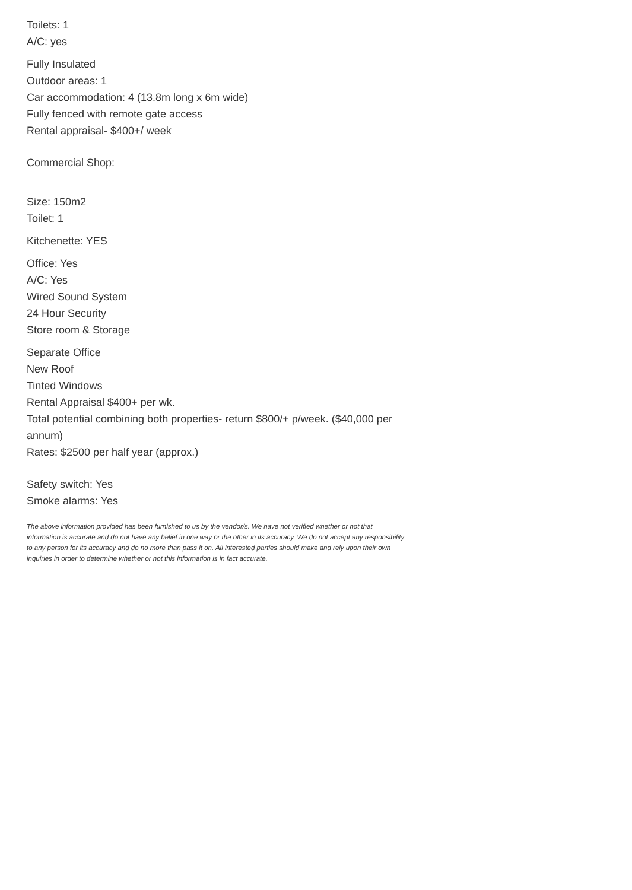Toilets: 1
A/C: yes
Fully Insulated
Outdoor areas: 1
Car accommodation: 4 (13.8m long x 6m wide)
Fully fenced with remote gate access
Rental appraisal- $400+/ week
Commercial Shop:
Size: 150m2
Toilet: 1
Kitchenette: YES
Office: Yes
A/C: Yes
Wired Sound System
24 Hour Security
Store room & Storage
Separate Office
New Roof
Tinted Windows
Rental Appraisal $400+ per wk.
Total potential combining both properties- return $800/+ p/week. ($40,000 per annum)
Rates: $2500 per half year (approx.)
Safety switch: Yes
Smoke alarms: Yes
The above information provided has been furnished to us by the vendor/s. We have not verified whether or not that information is accurate and do not have any belief in one way or the other in its accuracy. We do not accept any responsibility to any person for its accuracy and do no more than pass it on. All interested parties should make and rely upon their own inquiries in order to determine whether or not this information is in fact accurate.